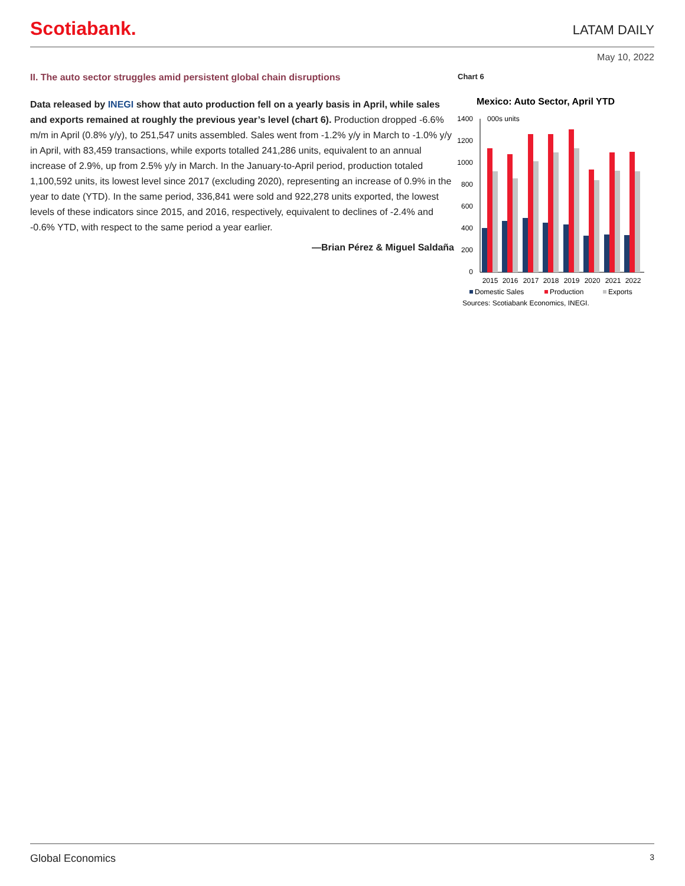Scotiabank.
LATAM DAILY
May 10, 2022
II. The auto sector struggles amid persistent global chain disruptions
Data released by INEGI show that auto production fell on a yearly basis in April, while sales and exports remained at roughly the previous year’s level (chart 6). Production dropped -6.6% m/m in April (0.8% y/y), to 251,547 units assembled. Sales went from -1.2% y/y in March to -1.0% y/y in April, with 83,459 transactions, while exports totalled 241,286 units, equivalent to an annual increase of 2.9%, up from 2.5% y/y in March. In the January-to-April period, production totaled 1,100,592 units, its lowest level since 2017 (excluding 2020), representing an increase of 0.9% in the year to date (YTD). In the same period, 336,841 were sold and 922,278 units exported, the lowest levels of these indicators since 2015, and 2016, respectively, equivalent to declines of -2.4% and -0.6% YTD, with respect to the same period a year earlier.
—Brian Pérez & Miguel Saldaña
Chart 6
Mexico: Auto Sector, April YTD
000s units
1400
1200
1000
800
600
400
200
0
2015
2016
2017
2018
2019
2020
2021
2022
Domestic Sales
Production
Exports
Sources: Scotiabank Economics, INEGI.
Global Economics 3